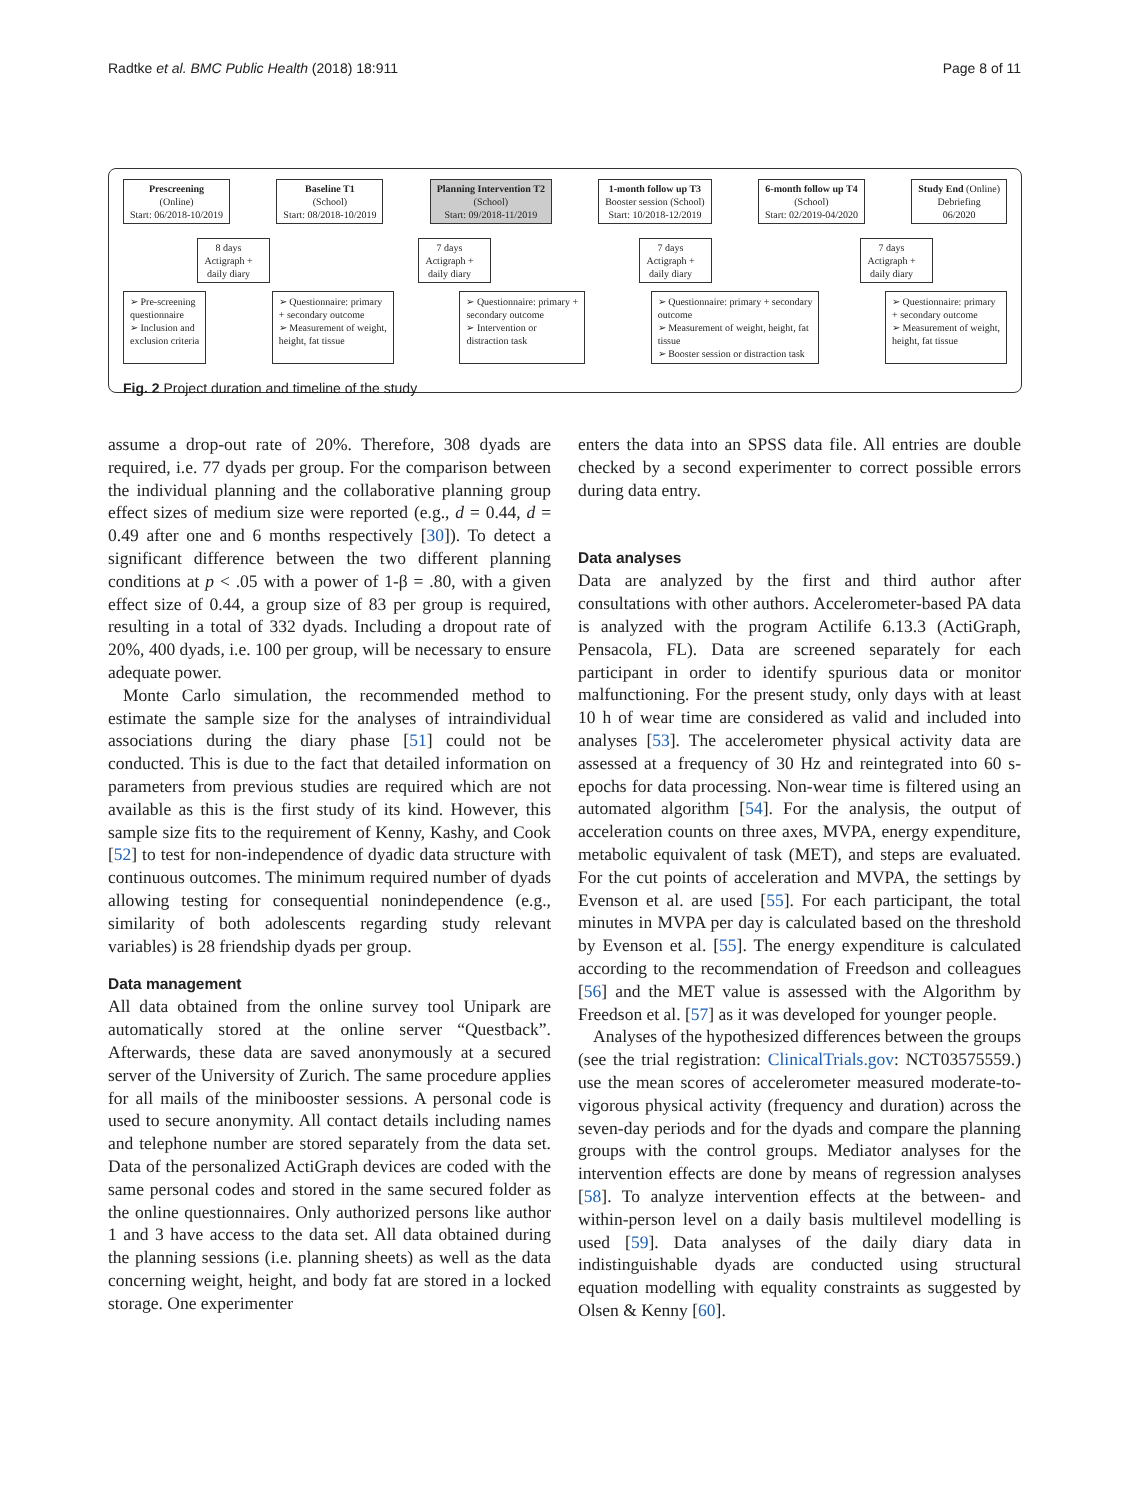Radtke et al. BMC Public Health (2018) 18:911 Page 8 of 11
Prescreening
(Online)
Start: 06/2018-10/2019
Baseline T1
(School)
Start: 08/2018-10/2019
Planning Intervention T2
(School)
Start: 09/2018-11/2019
1-month follow up T3
Booster session (School)
Start: 10/2018-12/2019
6-month follow up T4
(School)
Start: 02/2019-04/2020
Study End (Online)
Debriefing
06/2020
8 days
Actigraph +
daily diary
7 days
Actigraph +
daily diary
7 days
Actigraph +
daily diary
7 days
Actigraph +
daily diary
➢ Pre-screening
questionnaire
➢ Inclusion and
exclusion criteria
➢ Questionnaire: primary
+ secondary outcome
➢ Measurement of weight,
height, fat tissue
➢ Questionnaire: primary +
secondary outcome
➢ Intervention or
distraction task
➢ Questionnaire: primary + secondary
outcome
➢ Measurement of weight, height, fat
tissue
➢ Booster session or distraction task
➢ Questionnaire: primary
+ secondary outcome
➢ Measurement of weight,
height, fat tissue
Fig. 2 Project duration and timeline of the study
assume a drop-out rate of 20%. Therefore, 308 dyads are required, i.e. 77 dyads per group. For the comparison between the individual planning and the collaborative planning group effect sizes of medium size were reported (e.g., d = 0.44, d = 0.49 after one and 6 months respectively [30]). To detect a significant difference between the two different planning conditions at p < .05 with a power of 1-β = .80, with a given effect size of 0.44, a group size of 83 per group is required, resulting in a total of 332 dyads. Including a dropout rate of 20%, 400 dyads, i.e. 100 per group, will be necessary to ensure adequate power.
Monte Carlo simulation, the recommended method to estimate the sample size for the analyses of intraindividual associations during the diary phase [51] could not be conducted. This is due to the fact that detailed information on parameters from previous studies are required which are not available as this is the first study of its kind. However, this sample size fits to the requirement of Kenny, Kashy, and Cook [52] to test for non-independence of dyadic data structure with continuous outcomes. The minimum required number of dyads allowing testing for consequential nonindependence (e.g., similarity of both adolescents regarding study relevant variables) is 28 friendship dyads per group.
Data management
All data obtained from the online survey tool Unipark are automatically stored at the online server “Questback”. Afterwards, these data are saved anonymously at a secured server of the University of Zurich. The same procedure applies for all mails of the minibooster sessions. A personal code is used to secure anonymity. All contact details including names and telephone number are stored separately from the data set. Data of the personalized ActiGraph devices are coded with the same personal codes and stored in the same secured folder as the online questionnaires. Only authorized persons like author 1 and 3 have access to the data set. All data obtained during the planning sessions (i.e. planning sheets) as well as the data concerning weight, height, and body fat are stored in a locked storage. One experimenter
enters the data into an SPSS data file. All entries are double checked by a second experimenter to correct possible errors during data entry.
Data analyses
Data are analyzed by the first and third author after consultations with other authors. Accelerometer-based PA data is analyzed with the program Actilife 6.13.3 (ActiGraph, Pensacola, FL). Data are screened separately for each participant in order to identify spurious data or monitor malfunctioning. For the present study, only days with at least 10 h of wear time are considered as valid and included into analyses [53]. The accelerometer physical activity data are assessed at a frequency of 30 Hz and reintegrated into 60 s-epochs for data processing. Non-wear time is filtered using an automated algorithm [54]. For the analysis, the output of acceleration counts on three axes, MVPA, energy expenditure, metabolic equivalent of task (MET), and steps are evaluated. For the cut points of acceleration and MVPA, the settings by Evenson et al. are used [55]. For each participant, the total minutes in MVPA per day is calculated based on the threshold by Evenson et al. [55]. The energy expenditure is calculated according to the recommendation of Freedson and colleagues [56] and the MET value is assessed with the Algorithm by Freedson et al. [57] as it was developed for younger people.
Analyses of the hypothesized differences between the groups (see the trial registration: ClinicalTrials.gov: NCT03575559.) use the mean scores of accelerometer measured moderate-to-vigorous physical activity (frequency and duration) across the seven-day periods and for the dyads and compare the planning groups with the control groups. Mediator analyses for the intervention effects are done by means of regression analyses [58]. To analyze intervention effects at the between- and within-person level on a daily basis multilevel modelling is used [59]. Data analyses of the daily diary data in indistinguishable dyads are conducted using structural equation modelling with equality constraints as suggested by Olsen & Kenny [60].